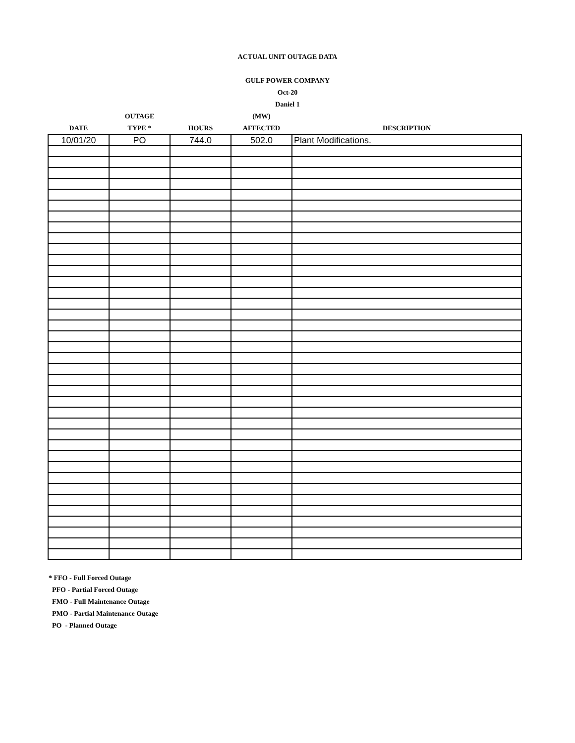ACTUAL UNIT OUTAGE DATA
GULF POWER COMPANY
Oct-20
Daniel 1
| | OUTAGE | | (MW) | |
| --- | --- | --- | --- | --- |
| DATE | TYPE * | HOURS | AFFECTED | DESCRIPTION |
| 10/01/20 | PO | 744.0 | 502.0 | Plant Modifications. |
* FFO - Full Forced Outage
PFO - Partial Forced Outage
FMO - Full Maintenance Outage
PMO - Partial Maintenance Outage
PO - Planned Outage